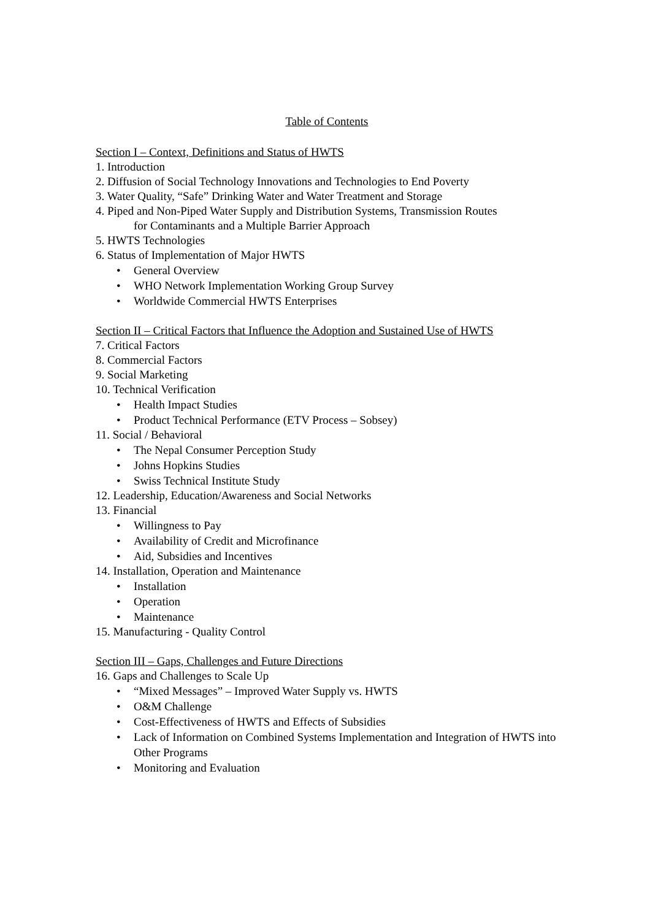Table of Contents
Section I – Context, Definitions and Status of HWTS
1. Introduction
2. Diffusion of Social Technology Innovations and Technologies to End Poverty
3. Water Quality, “Safe” Drinking Water and Water Treatment and Storage
4. Piped and Non-Piped Water Supply and Distribution Systems, Transmission Routes
for Contaminants and a Multiple Barrier Approach
5. HWTS Technologies
6. Status of Implementation of Major HWTS
• General Overview
• WHO Network Implementation Working Group Survey
• Worldwide Commercial HWTS Enterprises
Section II – Critical Factors that Influence the Adoption and Sustained Use of HWTS
7. Critical Factors
8. Commercial Factors
9. Social Marketing
10. Technical Verification
• Health Impact Studies
• Product Technical Performance (ETV Process – Sobsey)
11. Social / Behavioral
• The Nepal Consumer Perception Study
• Johns Hopkins Studies
• Swiss Technical Institute Study
12. Leadership, Education/Awareness and Social Networks
13. Financial
• Willingness to Pay
• Availability of Credit and Microfinance
• Aid, Subsidies and Incentives
14. Installation, Operation and Maintenance
• Installation
• Operation
• Maintenance
15. Manufacturing - Quality Control
Section III – Gaps, Challenges and Future Directions
16. Gaps and Challenges to Scale Up
• “Mixed Messages” – Improved Water Supply vs. HWTS
• O&M Challenge
• Cost-Effectiveness of HWTS and Effects of Subsidies
• Lack of Information on Combined Systems Implementation and Integration of HWTS into Other Programs
• Monitoring and Evaluation